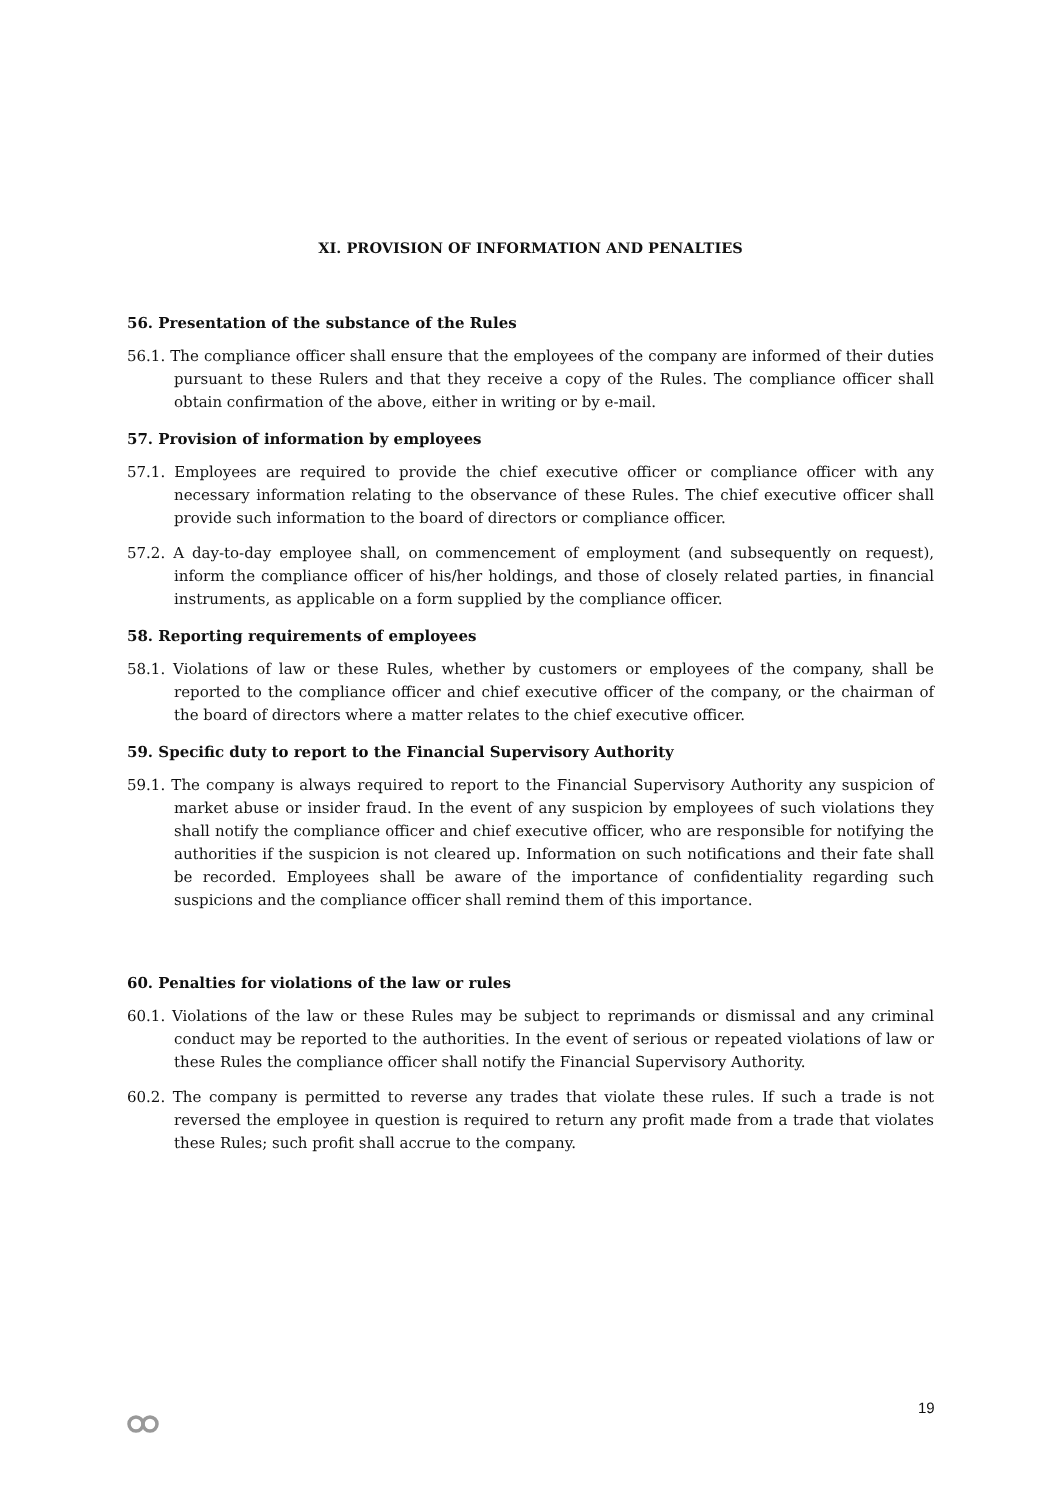XI. PROVISION OF INFORMATION AND PENALTIES
56. Presentation of the substance of the Rules
56.1. The compliance officer shall ensure that the employees of the company are informed of their duties pursuant to these Rulers and that they receive a copy of the Rules. The compliance officer shall obtain confirmation of the above, either in writing or by e-mail.
57. Provision of information by employees
57.1. Employees are required to provide the chief executive officer or compliance officer with any necessary information relating to the observance of these Rules. The chief executive officer shall provide such information to the board of directors or compliance officer.
57.2. A day-to-day employee shall, on commencement of employment (and subsequently on request), inform the compliance officer of his/her holdings, and those of closely related parties, in financial instruments, as applicable on a form supplied by the compliance officer.
58. Reporting requirements of employees
58.1. Violations of law or these Rules, whether by customers or employees of the company, shall be reported to the compliance officer and chief executive officer of the company, or the chairman of the board of directors where a matter relates to the chief executive officer.
59. Specific duty to report to the Financial Supervisory Authority
59.1. The company is always required to report to the Financial Supervisory Authority any suspicion of market abuse or insider fraud. In the event of any suspicion by employees of such violations they shall notify the compliance officer and chief executive officer, who are responsible for notifying the authorities if the suspicion is not cleared up. Information on such notifications and their fate shall be recorded. Employees shall be aware of the importance of confidentiality regarding such suspicions and the compliance officer shall remind them of this importance.
60. Penalties for violations of the law or rules
60.1. Violations of the law or these Rules may be subject to reprimands or dismissal and any criminal conduct may be reported to the authorities. In the event of serious or repeated violations of law or these Rules the compliance officer shall notify the Financial Supervisory Authority.
60.2. The company is permitted to reverse any trades that violate these rules. If such a trade is not reversed the employee in question is required to return any profit made from a trade that violates these Rules; such profit shall accrue to the company.
19